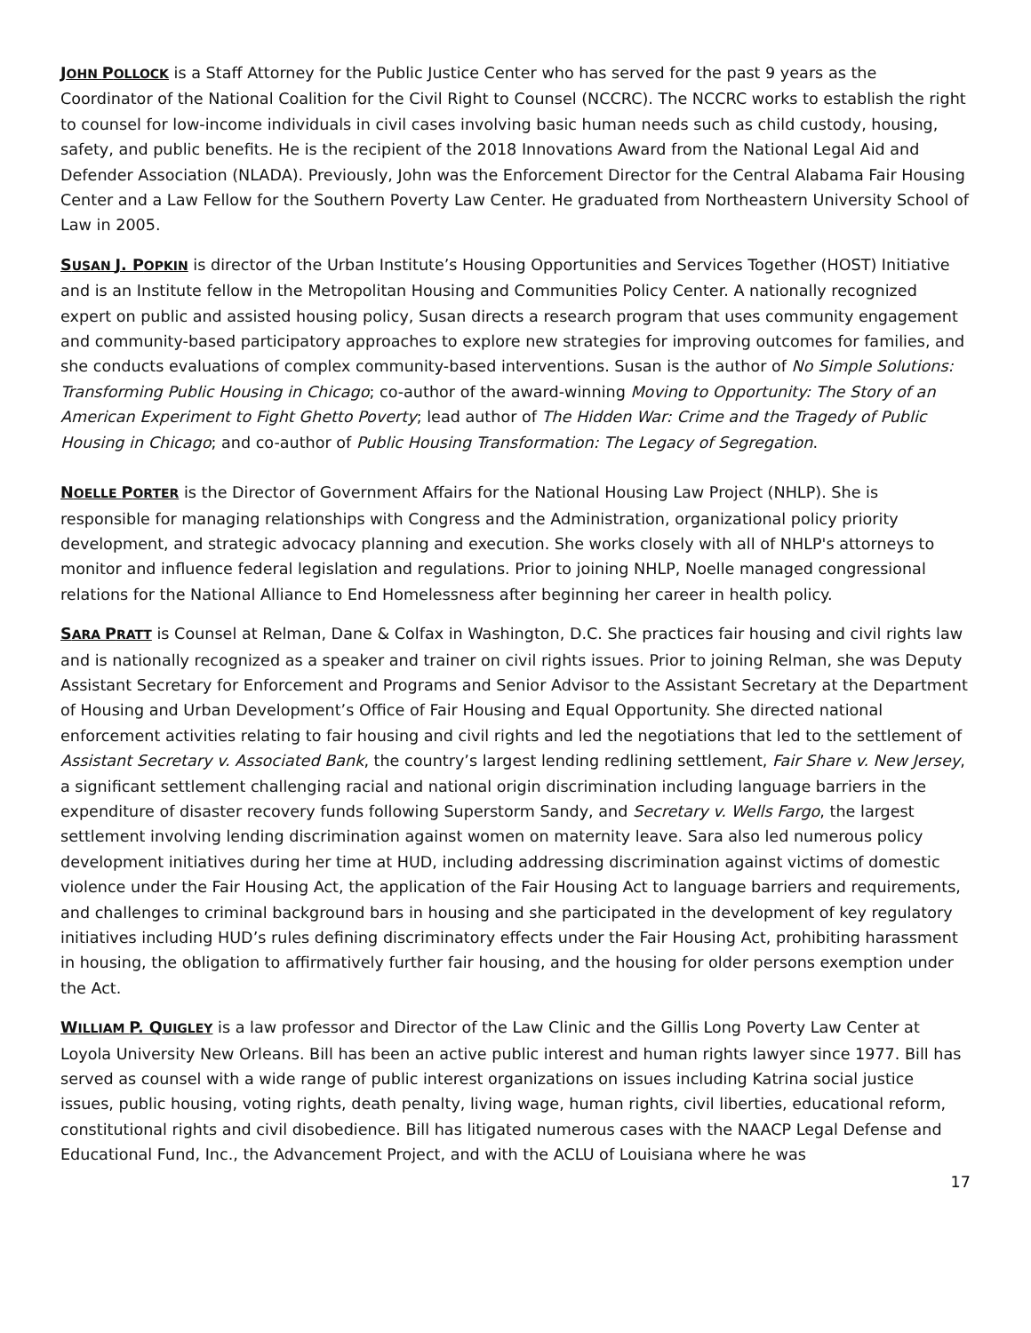JOHN POLLOCK is a Staff Attorney for the Public Justice Center who has served for the past 9 years as the Coordinator of the National Coalition for the Civil Right to Counsel (NCCRC). The NCCRC works to establish the right to counsel for low-income individuals in civil cases involving basic human needs such as child custody, housing, safety, and public benefits. He is the recipient of the 2018 Innovations Award from the National Legal Aid and Defender Association (NLADA). Previously, John was the Enforcement Director for the Central Alabama Fair Housing Center and a Law Fellow for the Southern Poverty Law Center. He graduated from Northeastern University School of Law in 2005.
SUSAN J. POPKIN is director of the Urban Institute’s Housing Opportunities and Services Together (HOST) Initiative and is an Institute fellow in the Metropolitan Housing and Communities Policy Center. A nationally recognized expert on public and assisted housing policy, Susan directs a research program that uses community engagement and community-based participatory approaches to explore new strategies for improving outcomes for families, and she conducts evaluations of complex community-based interventions. Susan is the author of No Simple Solutions: Transforming Public Housing in Chicago; co-author of the award-winning Moving to Opportunity: The Story of an American Experiment to Fight Ghetto Poverty; lead author of The Hidden War: Crime and the Tragedy of Public Housing in Chicago; and co-author of Public Housing Transformation: The Legacy of Segregation.
NOELLE PORTER is the Director of Government Affairs for the National Housing Law Project (NHLP). She is responsible for managing relationships with Congress and the Administration, organizational policy priority development, and strategic advocacy planning and execution. She works closely with all of NHLP's attorneys to monitor and influence federal legislation and regulations. Prior to joining NHLP, Noelle managed congressional relations for the National Alliance to End Homelessness after beginning her career in health policy.
SARA PRATT is Counsel at Relman, Dane & Colfax in Washington, D.C. She practices fair housing and civil rights law and is nationally recognized as a speaker and trainer on civil rights issues. Prior to joining Relman, she was Deputy Assistant Secretary for Enforcement and Programs and Senior Advisor to the Assistant Secretary at the Department of Housing and Urban Development’s Office of Fair Housing and Equal Opportunity. She directed national enforcement activities relating to fair housing and civil rights and led the negotiations that led to the settlement of Assistant Secretary v. Associated Bank, the country’s largest lending redlining settlement, Fair Share v. New Jersey, a significant settlement challenging racial and national origin discrimination including language barriers in the expenditure of disaster recovery funds following Superstorm Sandy, and Secretary v. Wells Fargo, the largest settlement involving lending discrimination against women on maternity leave. Sara also led numerous policy development initiatives during her time at HUD, including addressing discrimination against victims of domestic violence under the Fair Housing Act, the application of the Fair Housing Act to language barriers and requirements, and challenges to criminal background bars in housing and she participated in the development of key regulatory initiatives including HUD’s rules defining discriminatory effects under the Fair Housing Act, prohibiting harassment in housing, the obligation to affirmatively further fair housing, and the housing for older persons exemption under the Act.
WILLIAM P. QUIGLEY is a law professor and Director of the Law Clinic and the Gillis Long Poverty Law Center at Loyola University New Orleans. Bill has been an active public interest and human rights lawyer since 1977. Bill has served as counsel with a wide range of public interest organizations on issues including Katrina social justice issues, public housing, voting rights, death penalty, living wage, human rights, civil liberties, educational reform, constitutional rights and civil disobedience. Bill has litigated numerous cases with the NAACP Legal Defense and Educational Fund, Inc., the Advancement Project, and with the ACLU of Louisiana where he was
17